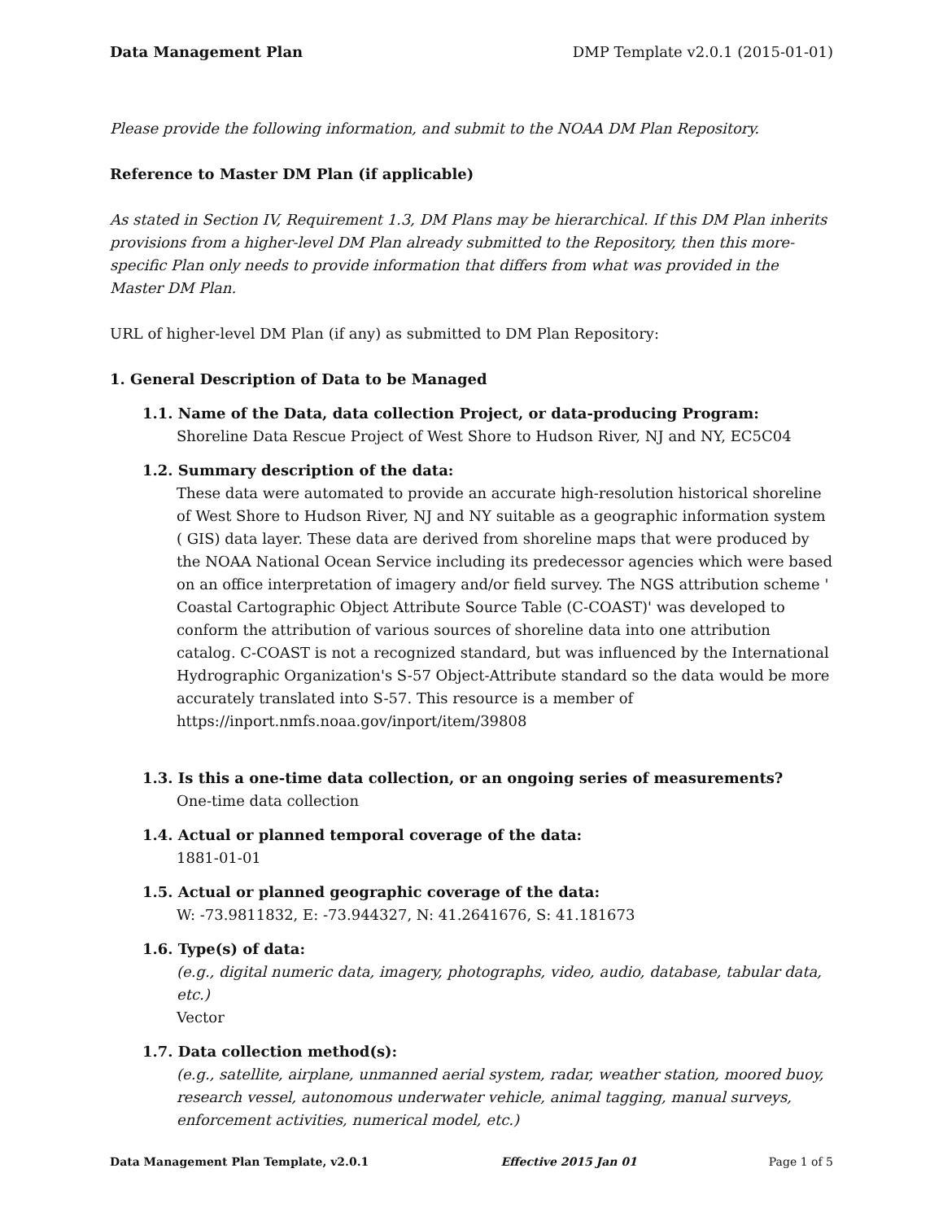Data Management Plan DMP Template v2.0.1 (2015-01-01)
Please provide the following information, and submit to the NOAA DM Plan Repository.
Reference to Master DM Plan (if applicable)
As stated in Section IV, Requirement 1.3, DM Plans may be hierarchical. If this DM Plan inherits provisions from a higher-level DM Plan already submitted to the Repository, then this more-specific Plan only needs to provide information that differs from what was provided in the Master DM Plan.
URL of higher-level DM Plan (if any) as submitted to DM Plan Repository:
1. General Description of Data to be Managed
1.1. Name of the Data, data collection Project, or data-producing Program:
Shoreline Data Rescue Project of West Shore to Hudson River, NJ and NY, EC5C04
1.2. Summary description of the data:
These data were automated to provide an accurate high-resolution historical shoreline of West Shore to Hudson River, NJ and NY suitable as a geographic information system ( GIS) data layer. These data are derived from shoreline maps that were produced by the NOAA National Ocean Service including its predecessor agencies which were based on an office interpretation of imagery and/or field survey. The NGS attribution scheme ' Coastal Cartographic Object Attribute Source Table (C-COAST)' was developed to conform the attribution of various sources of shoreline data into one attribution catalog. C-COAST is not a recognized standard, but was influenced by the International Hydrographic Organization's S-57 Object-Attribute standard so the data would be more accurately translated into S-57. This resource is a member of https://inport.nmfs.noaa.gov/inport/item/39808
1.3. Is this a one-time data collection, or an ongoing series of measurements?
One-time data collection
1.4. Actual or planned temporal coverage of the data:
1881-01-01
1.5. Actual or planned geographic coverage of the data:
W: -73.9811832, E: -73.944327, N: 41.2641676, S: 41.181673
1.6. Type(s) of data:
(e.g., digital numeric data, imagery, photographs, video, audio, database, tabular data, etc.)
Vector
1.7. Data collection method(s):
(e.g., satellite, airplane, unmanned aerial system, radar, weather station, moored buoy, research vessel, autonomous underwater vehicle, animal tagging, manual surveys, enforcement activities, numerical model, etc.)
Data Management Plan Template, v2.0.1 Effective 2015 Jan 01 Page 1 of 5